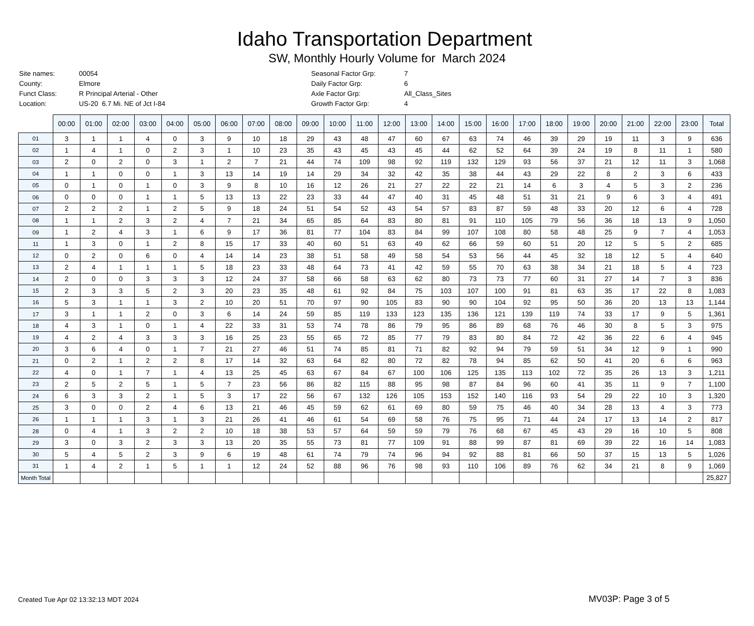Idaho Transportation Department
SW, Monthly Hourly Volume for March 2024
| Site names: | 00054 | Seasonal Factor Grp: | 7 |
| County: | Elmore | Daily Factor Grp: | 6 |
| Funct Class: | R Principal Arterial - Other | Axle Factor Grp: | All_Class_Sites |
| Location: | US-20 6.7 Mi. NE of Jct I-84 | Growth Factor Grp: | 4 |
| | 00:00 | 01:00 | 02:00 | 03:00 | 04:00 | 05:00 | 06:00 | 07:00 | 08:00 | 09:00 | 10:00 | 11:00 | 12:00 | 13:00 | 14:00 | 15:00 | 16:00 | 17:00 | 18:00 | 19:00 | 20:00 | 21:00 | 22:00 | 23:00 | Total |
| --- | --- | --- | --- | --- | --- | --- | --- | --- | --- | --- | --- | --- | --- | --- | --- | --- | --- | --- | --- | --- | --- | --- | --- | --- | --- |
| 01 | 3 | 1 | 1 | 4 | 0 | 3 | 9 | 10 | 18 | 29 | 43 | 48 | 47 | 60 | 67 | 63 | 74 | 46 | 39 | 29 | 19 | 11 | 3 | 9 | 636 |
| 02 | 1 | 4 | 1 | 0 | 2 | 3 | 1 | 10 | 23 | 35 | 43 | 45 | 43 | 45 | 44 | 62 | 52 | 64 | 39 | 24 | 19 | 8 | 11 | 1 | 580 |
| 03 | 2 | 0 | 2 | 0 | 3 | 1 | 2 | 7 | 21 | 44 | 74 | 109 | 98 | 92 | 119 | 132 | 129 | 93 | 56 | 37 | 21 | 12 | 11 | 3 | 1,068 |
| 04 | 1 | 1 | 0 | 0 | 1 | 3 | 13 | 14 | 19 | 14 | 29 | 34 | 32 | 42 | 35 | 38 | 44 | 43 | 29 | 22 | 8 | 2 | 3 | 6 | 433 |
| 05 | 0 | 1 | 0 | 1 | 0 | 3 | 9 | 8 | 10 | 16 | 12 | 26 | 21 | 27 | 22 | 22 | 21 | 14 | 6 | 3 | 4 | 5 | 3 | 2 | 236 |
| 06 | 0 | 0 | 0 | 1 | 1 | 5 | 13 | 13 | 22 | 23 | 33 | 44 | 47 | 40 | 31 | 45 | 48 | 51 | 31 | 21 | 9 | 6 | 3 | 4 | 491 |
| 07 | 2 | 2 | 2 | 1 | 2 | 5 | 9 | 18 | 24 | 51 | 54 | 52 | 43 | 54 | 57 | 83 | 87 | 59 | 48 | 33 | 20 | 12 | 6 | 4 | 728 |
| 08 | 1 | 1 | 2 | 3 | 2 | 4 | 7 | 21 | 34 | 65 | 85 | 64 | 83 | 80 | 81 | 91 | 110 | 105 | 79 | 56 | 36 | 18 | 13 | 9 | 1,050 |
| 09 | 1 | 2 | 4 | 3 | 1 | 6 | 9 | 17 | 36 | 81 | 77 | 104 | 83 | 84 | 99 | 107 | 108 | 80 | 58 | 48 | 25 | 9 | 7 | 4 | 1,053 |
| 11 | 1 | 3 | 0 | 1 | 2 | 8 | 15 | 17 | 33 | 40 | 60 | 51 | 63 | 49 | 62 | 66 | 59 | 60 | 51 | 20 | 12 | 5 | 5 | 2 | 685 |
| 12 | 0 | 2 | 0 | 6 | 0 | 4 | 14 | 14 | 23 | 38 | 51 | 58 | 49 | 58 | 54 | 53 | 56 | 44 | 45 | 32 | 18 | 12 | 5 | 4 | 640 |
| 13 | 2 | 4 | 1 | 1 | 1 | 5 | 18 | 23 | 33 | 48 | 64 | 73 | 41 | 42 | 59 | 55 | 70 | 63 | 38 | 34 | 21 | 18 | 5 | 4 | 723 |
| 14 | 2 | 0 | 0 | 3 | 3 | 3 | 12 | 24 | 37 | 58 | 66 | 58 | 63 | 62 | 80 | 73 | 73 | 77 | 60 | 31 | 27 | 14 | 7 | 3 | 836 |
| 15 | 2 | 3 | 3 | 5 | 2 | 3 | 20 | 23 | 35 | 48 | 61 | 92 | 84 | 75 | 103 | 107 | 100 | 91 | 81 | 63 | 35 | 17 | 22 | 8 | 1,083 |
| 16 | 5 | 3 | 1 | 1 | 3 | 2 | 10 | 20 | 51 | 70 | 97 | 90 | 105 | 83 | 90 | 90 | 104 | 92 | 95 | 50 | 36 | 20 | 13 | 13 | 1,144 |
| 17 | 3 | 1 | 1 | 2 | 0 | 3 | 6 | 14 | 24 | 59 | 85 | 119 | 133 | 123 | 135 | 136 | 121 | 139 | 119 | 74 | 33 | 17 | 9 | 5 | 1,361 |
| 18 | 4 | 3 | 1 | 0 | 1 | 4 | 22 | 33 | 31 | 53 | 74 | 78 | 86 | 79 | 95 | 86 | 89 | 68 | 76 | 46 | 30 | 8 | 5 | 3 | 975 |
| 19 | 4 | 2 | 4 | 3 | 3 | 3 | 16 | 25 | 23 | 55 | 65 | 72 | 85 | 77 | 79 | 83 | 80 | 84 | 72 | 42 | 36 | 22 | 6 | 4 | 945 |
| 20 | 3 | 6 | 4 | 0 | 1 | 7 | 21 | 27 | 46 | 51 | 74 | 85 | 81 | 71 | 82 | 92 | 94 | 79 | 59 | 51 | 34 | 12 | 9 | 1 | 990 |
| 21 | 0 | 2 | 1 | 2 | 2 | 8 | 17 | 14 | 32 | 63 | 64 | 82 | 80 | 72 | 82 | 78 | 94 | 85 | 62 | 50 | 41 | 20 | 6 | 6 | 963 |
| 22 | 4 | 0 | 1 | 7 | 1 | 4 | 13 | 25 | 45 | 63 | 67 | 84 | 67 | 100 | 106 | 125 | 135 | 113 | 102 | 72 | 35 | 26 | 13 | 3 | 1,211 |
| 23 | 2 | 5 | 2 | 5 | 1 | 5 | 7 | 23 | 56 | 86 | 82 | 115 | 88 | 95 | 98 | 87 | 84 | 96 | 60 | 41 | 35 | 11 | 9 | 7 | 1,100 |
| 24 | 6 | 3 | 3 | 2 | 1 | 5 | 3 | 17 | 22 | 56 | 67 | 132 | 126 | 105 | 153 | 152 | 140 | 116 | 93 | 54 | 29 | 22 | 10 | 3 | 1,320 |
| 25 | 3 | 0 | 0 | 2 | 4 | 6 | 13 | 21 | 46 | 45 | 59 | 62 | 61 | 69 | 80 | 59 | 75 | 46 | 40 | 34 | 28 | 13 | 4 | 3 | 773 |
| 26 | 1 | 1 | 1 | 3 | 1 | 3 | 21 | 26 | 41 | 46 | 61 | 54 | 69 | 58 | 76 | 75 | 95 | 71 | 44 | 24 | 17 | 13 | 14 | 2 | 817 |
| 28 | 0 | 4 | 1 | 3 | 2 | 2 | 10 | 18 | 38 | 53 | 57 | 64 | 59 | 59 | 79 | 76 | 68 | 67 | 45 | 43 | 29 | 16 | 10 | 5 | 808 |
| 29 | 3 | 0 | 3 | 2 | 3 | 3 | 13 | 20 | 35 | 55 | 73 | 81 | 77 | 109 | 91 | 88 | 99 | 87 | 81 | 69 | 39 | 22 | 16 | 14 | 1,083 |
| 30 | 5 | 4 | 5 | 2 | 3 | 9 | 6 | 19 | 48 | 61 | 74 | 79 | 74 | 96 | 94 | 92 | 88 | 81 | 66 | 50 | 37 | 15 | 13 | 5 | 1,026 |
| 31 | 1 | 4 | 2 | 1 | 5 | 1 | 1 | 12 | 24 | 52 | 88 | 96 | 76 | 98 | 93 | 110 | 106 | 89 | 76 | 62 | 34 | 21 | 8 | 9 | 1,069 |
| Month Total | | | | | | | | | | | | | | | | | | | | | | | | | 25,827 |
Created Tue Apr 02 13:32:13 MDT 2024
MV03P: Page 3 of 5